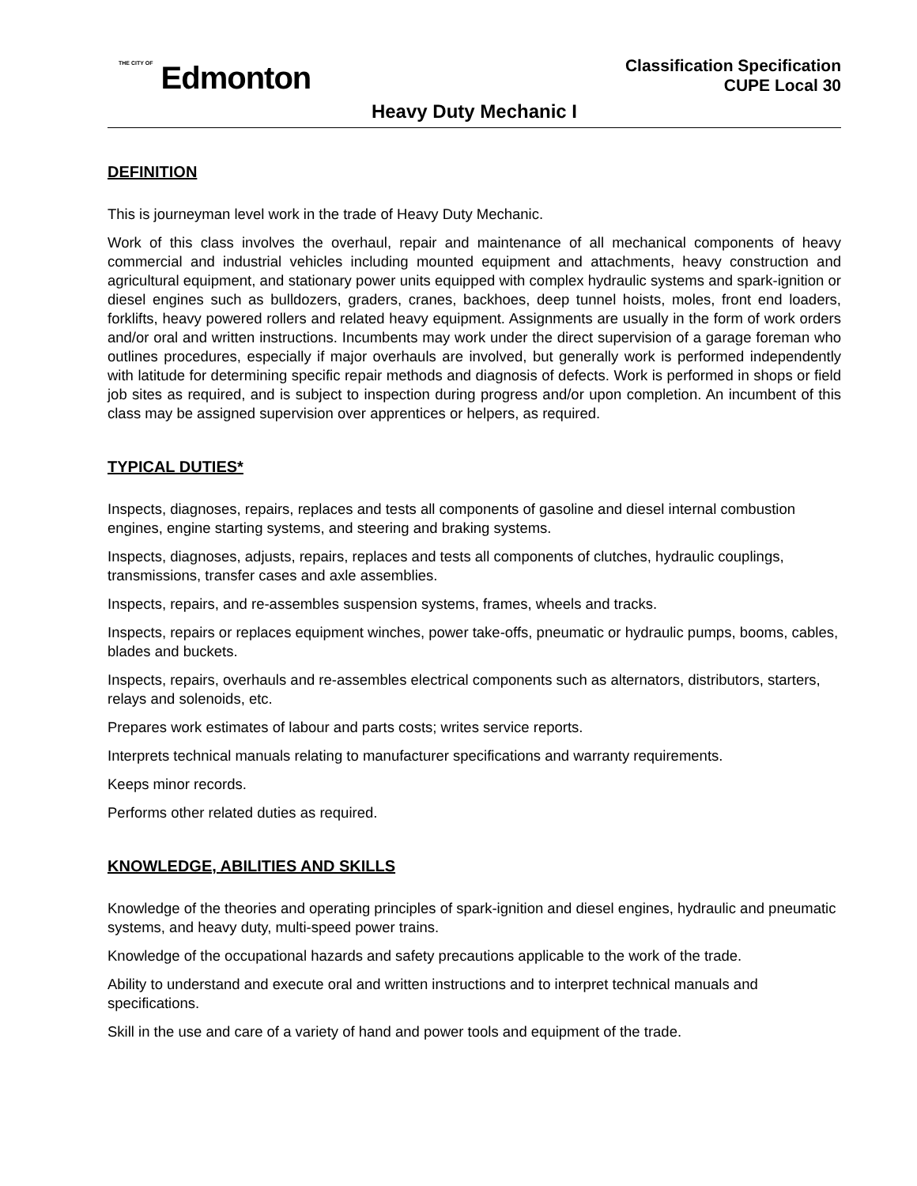THE CITY OF Edmonton
Classification Specification
CUPE Local 30
Heavy Duty Mechanic I
DEFINITION
This is journeyman level work in the trade of Heavy Duty Mechanic.
Work of this class involves the overhaul, repair and maintenance of all mechanical components of heavy commercial and industrial vehicles including mounted equipment and attachments, heavy construction and agricultural equipment, and stationary power units equipped with complex hydraulic systems and spark-ignition or diesel engines such as bulldozers, graders, cranes, backhoes, deep tunnel hoists, moles, front end loaders, forklifts, heavy powered rollers and related heavy equipment. Assignments are usually in the form of work orders and/or oral and written instructions. Incumbents may work under the direct supervision of a garage foreman who outlines procedures, especially if major overhauls are involved, but generally work is performed independently with latitude for determining specific repair methods and diagnosis of defects. Work is performed in shops or field job sites as required, and is subject to inspection during progress and/or upon completion. An incumbent of this class may be assigned supervision over apprentices or helpers, as required.
TYPICAL DUTIES*
Inspects, diagnoses, repairs, replaces and tests all components of gasoline and diesel internal combustion engines, engine starting systems, and steering and braking systems.
Inspects, diagnoses, adjusts, repairs, replaces and tests all components of clutches, hydraulic couplings, transmissions, transfer cases and axle assemblies.
Inspects, repairs, and re-assembles suspension systems, frames, wheels and tracks.
Inspects, repairs or replaces equipment winches, power take-offs, pneumatic or hydraulic pumps, booms, cables, blades and buckets.
Inspects, repairs, overhauls and re-assembles electrical components such as alternators, distributors, starters, relays and solenoids, etc.
Prepares work estimates of labour and parts costs; writes service reports.
Interprets technical manuals relating to manufacturer specifications and warranty requirements.
Keeps minor records.
Performs other related duties as required.
KNOWLEDGE, ABILITIES AND SKILLS
Knowledge of the theories and operating principles of spark-ignition and diesel engines, hydraulic and pneumatic systems, and heavy duty, multi-speed power trains.
Knowledge of the occupational hazards and safety precautions applicable to the work of the trade.
Ability to understand and execute oral and written instructions and to interpret technical manuals and specifications.
Skill in the use and care of a variety of hand and power tools and equipment of the trade.